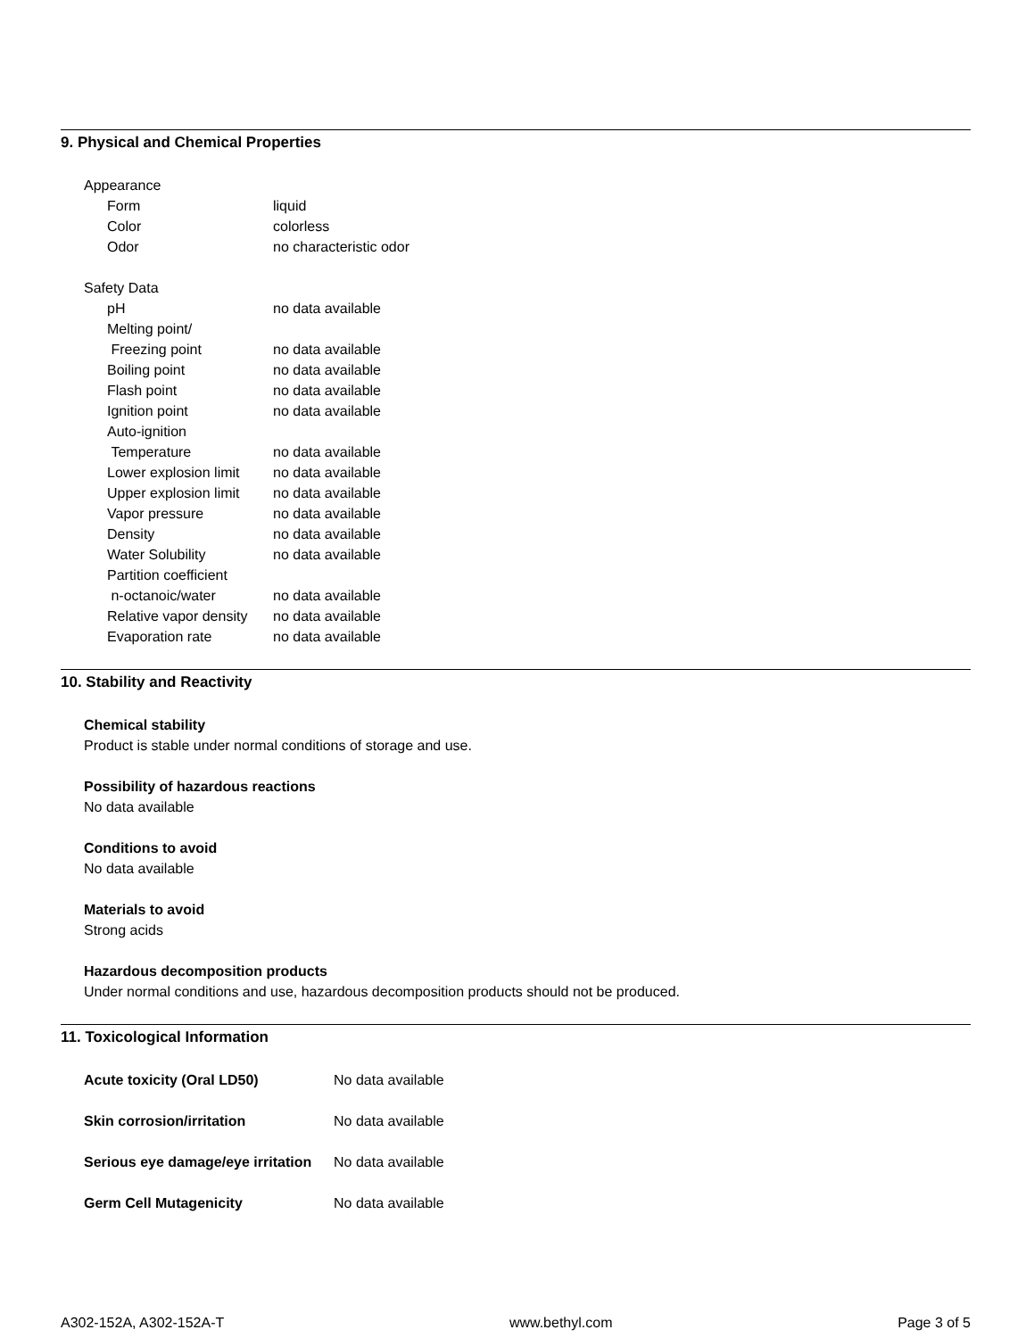9. Physical and Chemical Properties
Appearance
Form liquid
Color colorless
Odor no characteristic odor
Safety Data
pH no data available
Melting point/
Freezing point no data available
Boiling point no data available
Flash point no data available
Ignition point no data available
Auto-ignition
Temperature no data available
Lower explosion limit no data available
Upper explosion limit no data available
Vapor pressure no data available
Density no data available
Water Solubility no data available
Partition coefficient
n-octanoic/water no data available
Relative vapor density no data available
Evaporation rate no data available
10. Stability and Reactivity
Chemical stability
Product is stable under normal conditions of storage and use.
Possibility of hazardous reactions
No data available
Conditions to avoid
No data available
Materials to avoid
Strong acids
Hazardous decomposition products
Under normal conditions and use, hazardous decomposition products should not be produced.
11. Toxicological Information
Acute toxicity (Oral LD50) No data available
Skin corrosion/irritation No data available
Serious eye damage/eye irritation No data available
Germ Cell Mutagenicity No data available
A302-152A, A302-152A-T www.bethyl.com Page 3 of 5